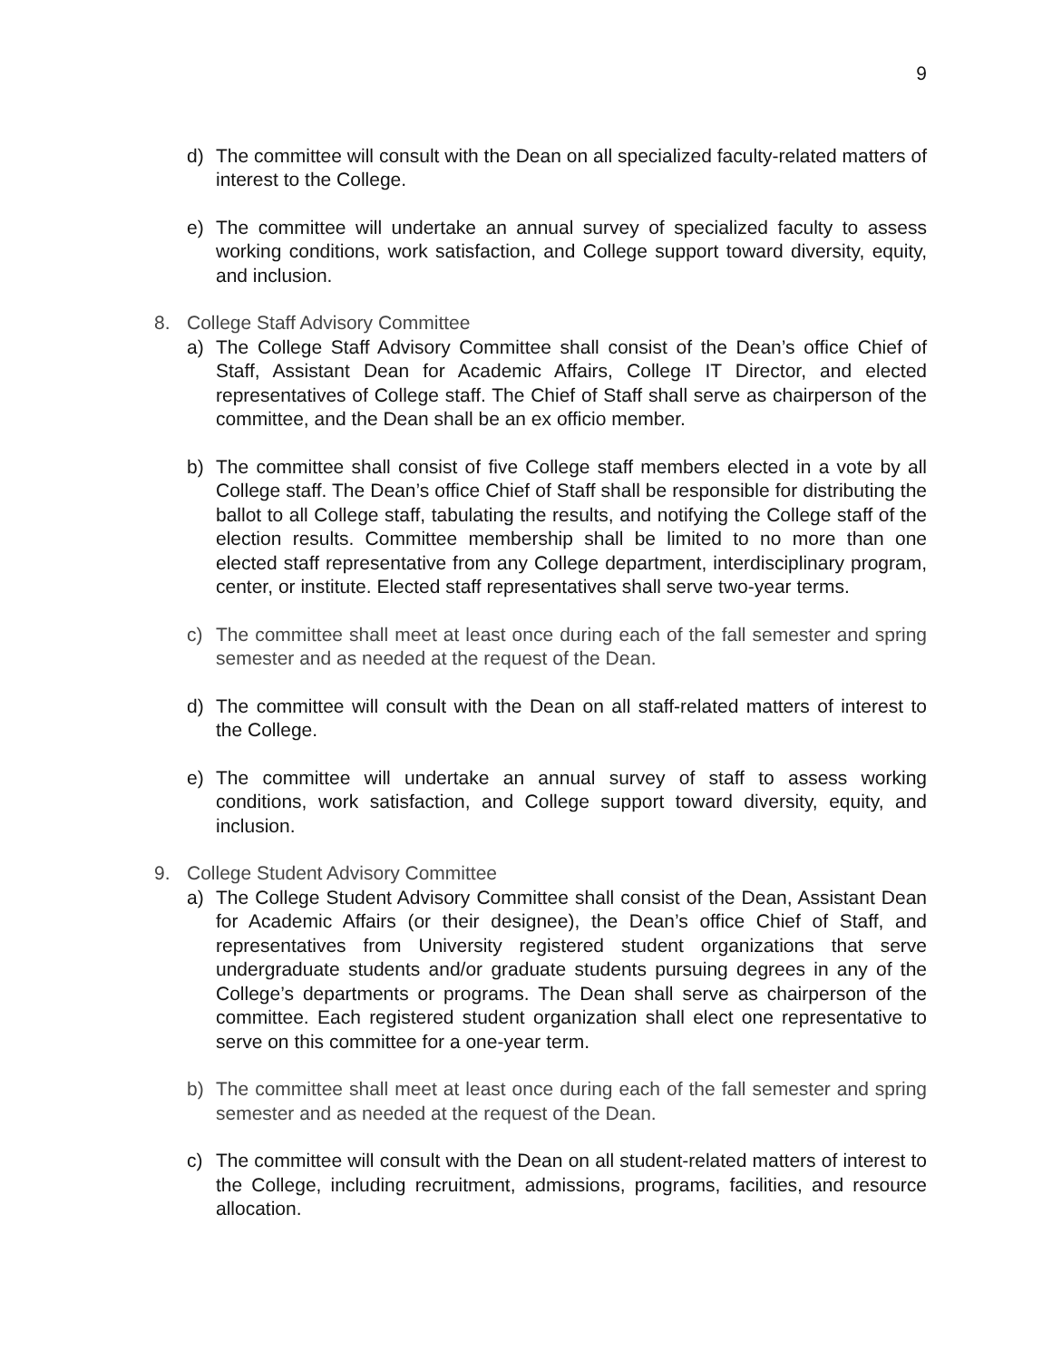9
d) The committee will consult with the Dean on all specialized faculty-related matters of interest to the College.
e) The committee will undertake an annual survey of specialized faculty to assess working conditions, work satisfaction, and College support toward diversity, equity, and inclusion.
8. College Staff Advisory Committee
a) The College Staff Advisory Committee shall consist of the Dean’s office Chief of Staff, Assistant Dean for Academic Affairs, College IT Director, and elected representatives of College staff. The Chief of Staff shall serve as chairperson of the committee, and the Dean shall be an ex officio member.
b) The committee shall consist of five College staff members elected in a vote by all College staff. The Dean’s office Chief of Staff shall be responsible for distributing the ballot to all College staff, tabulating the results, and notifying the College staff of the election results. Committee membership shall be limited to no more than one elected staff representative from any College department, interdisciplinary program, center, or institute. Elected staff representatives shall serve two-year terms.
c) The committee shall meet at least once during each of the fall semester and spring semester and as needed at the request of the Dean.
d) The committee will consult with the Dean on all staff-related matters of interest to the College.
e) The committee will undertake an annual survey of staff to assess working conditions, work satisfaction, and College support toward diversity, equity, and inclusion.
9. College Student Advisory Committee
a) The College Student Advisory Committee shall consist of the Dean, Assistant Dean for Academic Affairs (or their designee), the Dean’s office Chief of Staff, and representatives from University registered student organizations that serve undergraduate students and/or graduate students pursuing degrees in any of the College’s departments or programs. The Dean shall serve as chairperson of the committee. Each registered student organization shall elect one representative to serve on this committee for a one-year term.
b) The committee shall meet at least once during each of the fall semester and spring semester and as needed at the request of the Dean.
c) The committee will consult with the Dean on all student-related matters of interest to the College, including recruitment, admissions, programs, facilities, and resource allocation.